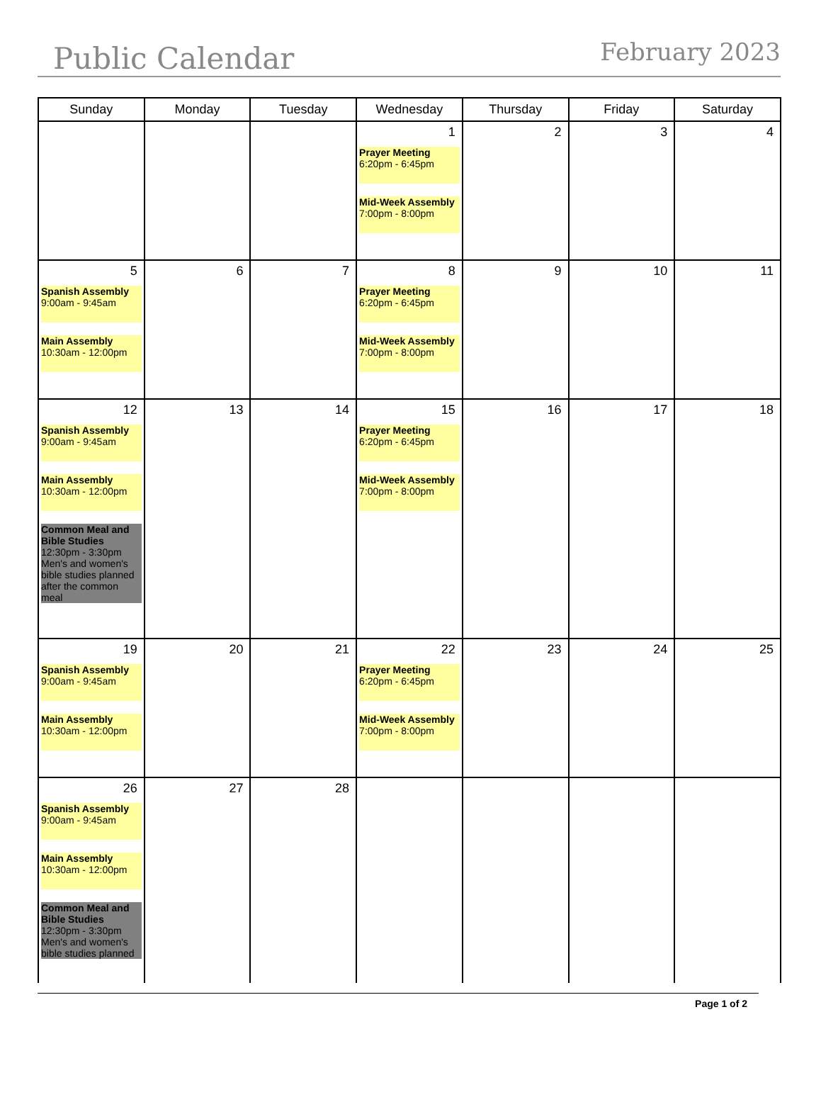Public Calendar February 2023
| Sunday | Monday | Tuesday | Wednesday | Thursday | Friday | Saturday |
| --- | --- | --- | --- | --- | --- | --- |
| | | | 1 Prayer Meeting 6:20pm - 6:45pm Mid-Week Assembly 7:00pm - 8:00pm | 2 | 3 | 4 |
| 5 Spanish Assembly 9:00am - 9:45am Main Assembly 10:30am - 12:00pm | 6 | 7 | 8 Prayer Meeting 6:20pm - 6:45pm Mid-Week Assembly 7:00pm - 8:00pm | 9 | 10 | 11 |
| 12 Spanish Assembly 9:00am - 9:45am Main Assembly 10:30am - 12:00pm Common Meal and Bible Studies 12:30pm - 3:30pm Men's and women's bible studies planned after the common meal | 13 | 14 | 15 Prayer Meeting 6:20pm - 6:45pm Mid-Week Assembly 7:00pm - 8:00pm | 16 | 17 | 18 |
| 19 Spanish Assembly 9:00am - 9:45am Main Assembly 10:30am - 12:00pm | 20 | 21 | 22 Prayer Meeting 6:20pm - 6:45pm Mid-Week Assembly 7:00pm - 8:00pm | 23 | 24 | 25 |
| 26 Spanish Assembly 9:00am - 9:45am Main Assembly 10:30am - 12:00pm Common Meal and Bible Studies 12:30pm - 3:30pm Men's and women's bible studies planned | 27 | 28 | | | | |
Page 1 of 2